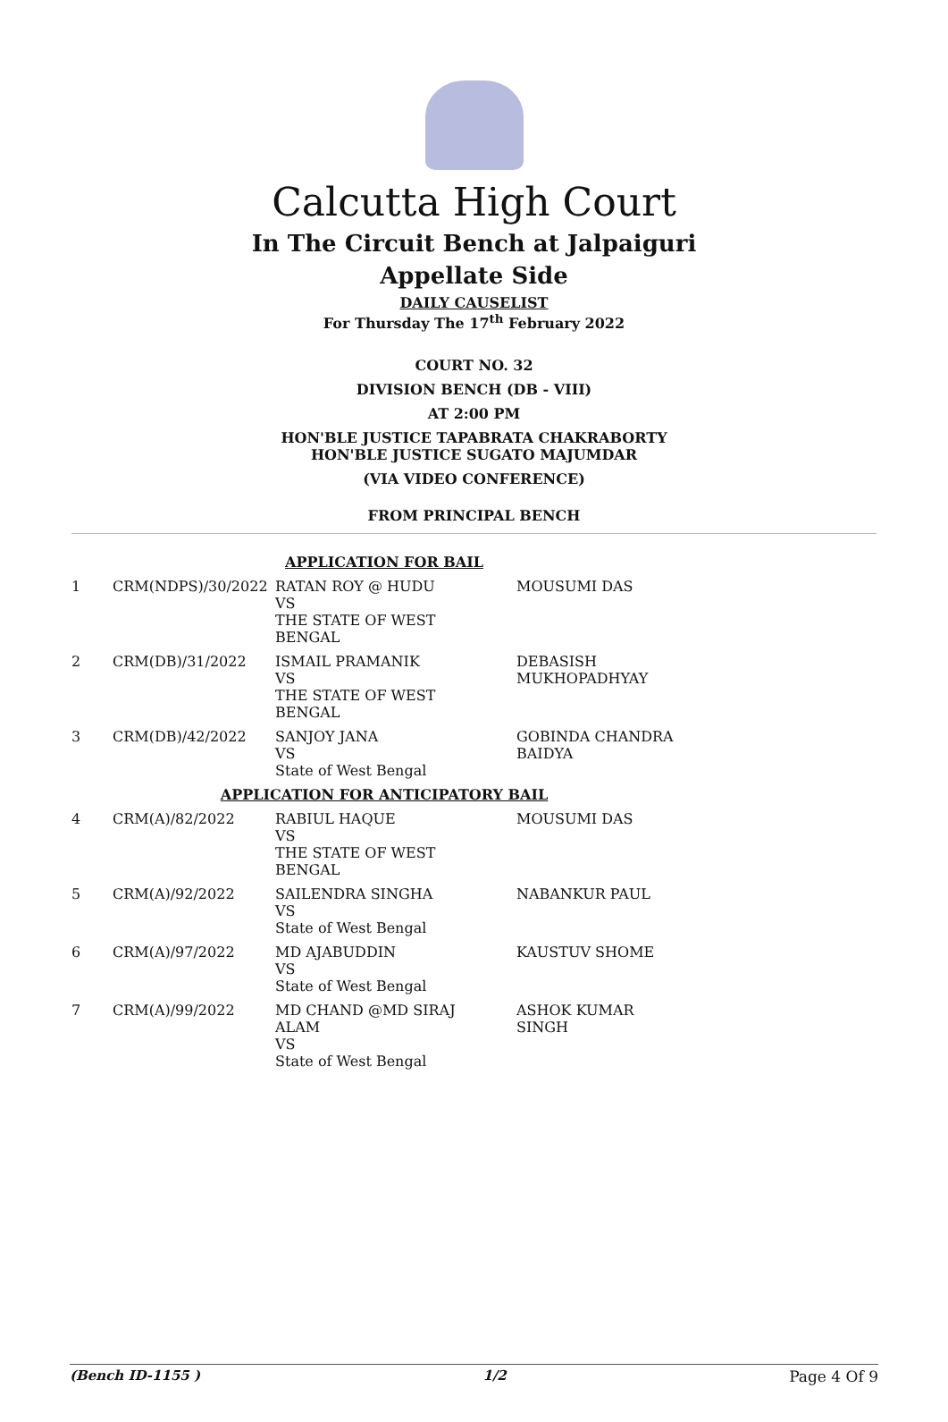Calcutta High Court
In The Circuit Bench at Jalpaiguri
Appellate Side
DAILY CAUSELIST
For Thursday The 17<sup>th</sup> February 2022
COURT NO. 32
DIVISION BENCH (DB - VIII)
AT 2:00 PM
HON'BLE JUSTICE TAPABRATA CHAKRABORTY
HON'BLE JUSTICE SUGATO MAJUMDAR
(VIA VIDEO CONFERENCE)
FROM PRINCIPAL BENCH
| APPLICATION FOR BAIL | | | |
| 1 | CRM(NDPS)/30/2022 | RATAN ROY @ HUDU VS THE STATE OF WEST BENGAL | MOUSUMI DAS |
| 2 | CRM(DB)/31/2022 | ISMAIL PRAMANIK VS THE STATE OF WEST BENGAL | DEBASISH MUKHOPADHYAY |
| 3 | CRM(DB)/42/2022 | SANJOY JANA VS State of West Bengal | GOBINDA CHANDRA BAIDYA |
| APPLICATION FOR ANTICIPATORY BAIL | | | |
| 4 | CRM(A)/82/2022 | RABIUL HAQUE VS THE STATE OF WEST BENGAL | MOUSUMI DAS |
| 5 | CRM(A)/92/2022 | SAILENDRA SINGHA VS State of West Bengal | NABANKUR PAUL |
| 6 | CRM(A)/97/2022 | MD AJABUDDIN VS State of West Bengal | KAUSTUV SHOME |
| 7 | CRM(A)/99/2022 | MD CHAND @MD SIRAJ ALAM VS State of West Bengal | ASHOK KUMAR SINGH |
(Bench ID-1155 ) 1/2 Page 4 Of 9